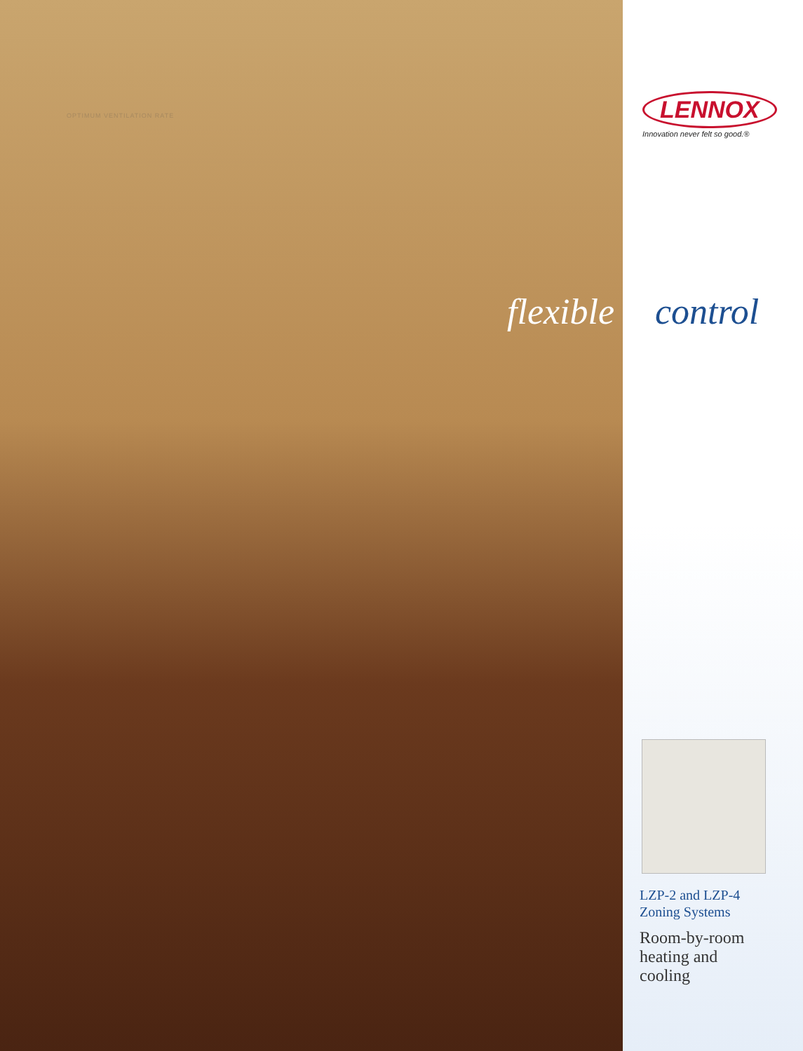OPTIMUM VENTILATION RATE
LENNOX
Innovation never felt so good.®
flexible control
LZP-2 and LZP-4
Zoning Systems
Room-by-room
heating and
cooling